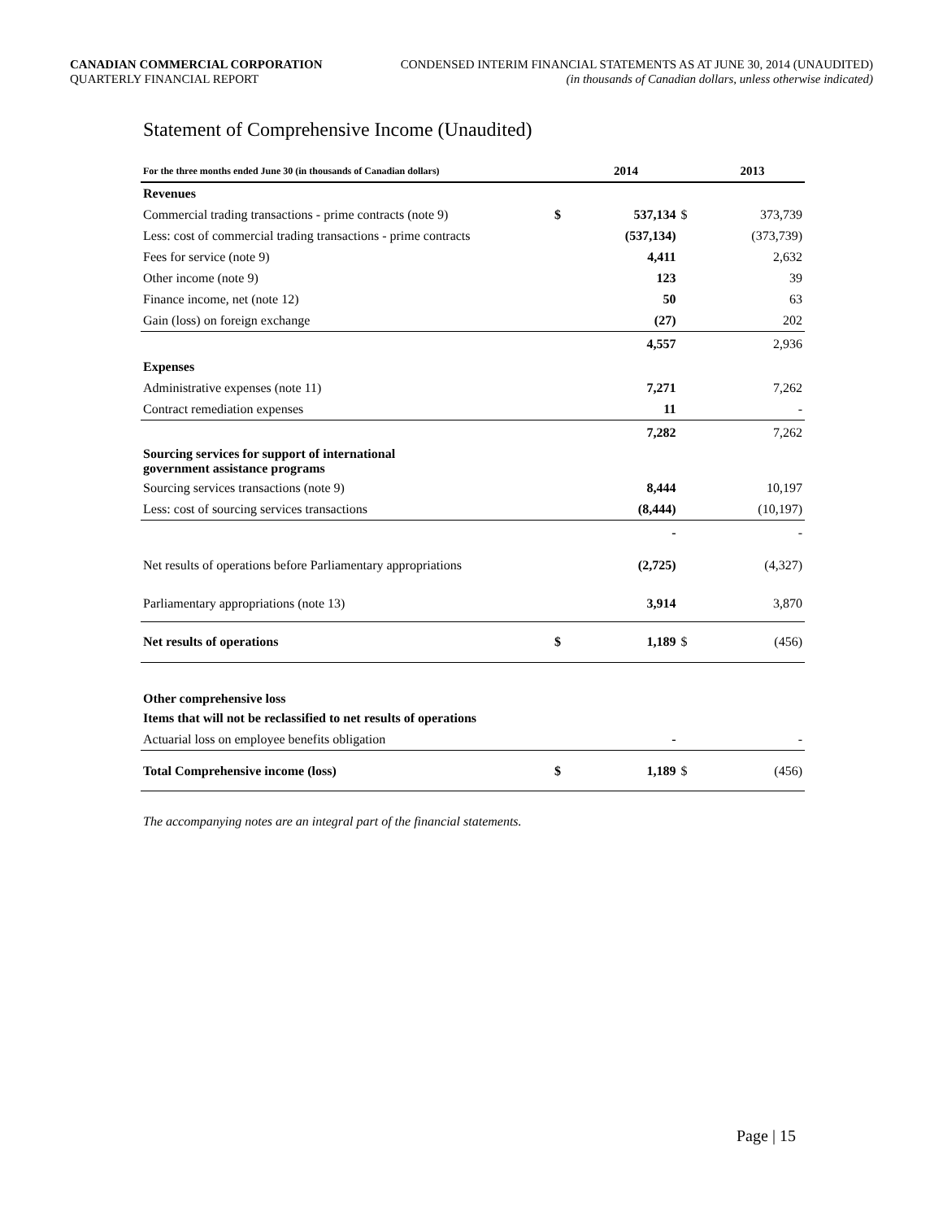CANADIAN COMMERCIAL CORPORATION
QUARTERLY FINANCIAL REPORT
CONDENSED INTERIM FINANCIAL STATEMENTS AS AT JUNE 30, 2014 (UNAUDITED)
(in thousands of Canadian dollars, unless otherwise indicated)
Statement of Comprehensive Income (Unaudited)
| For the three months ended June 30 (in thousands of Canadian dollars) | | 2014 | | 2013 |
| --- | --- | --- | --- | --- |
| Revenues | | | | |
| Commercial trading transactions - prime contracts (note 9) | $ | 537,134 | $ | 373,739 |
| Less: cost of commercial trading transactions - prime contracts | | (537,134) | | (373,739) |
| Fees for service (note 9) | | 4,411 | | 2,632 |
| Other income (note 9) | | 123 | | 39 |
| Finance income, net (note 12) | | 50 | | 63 |
| Gain (loss) on foreign exchange | | (27) | | 202 |
| | | 4,557 | | 2,936 |
| Expenses | | | | |
| Administrative expenses (note 11) | | 7,271 | | 7,262 |
| Contract remediation expenses | | 11 | | - |
| | | 7,282 | | 7,262 |
| Sourcing services for support of international government assistance programs | | | | |
| Sourcing services transactions (note 9) | | 8,444 | | 10,197 |
| Less: cost of sourcing services transactions | | (8,444) | | (10,197) |
| | | - | | - |
| Net results of operations before Parliamentary appropriations | | (2,725) | | (4,327) |
| Parliamentary appropriations (note 13) | | 3,914 | | 3,870 |
| Net results of operations | $ | 1,189 | $ | (456) |
| Other comprehensive loss | | | | |
| Items that will not be reclassified to net results of operations | | | | |
| Actuarial loss on employee benefits obligation | | - | | - |
| Total Comprehensive income (loss) | $ | 1,189 | $ | (456) |
The accompanying notes are an integral part of the financial statements.
Page | 15